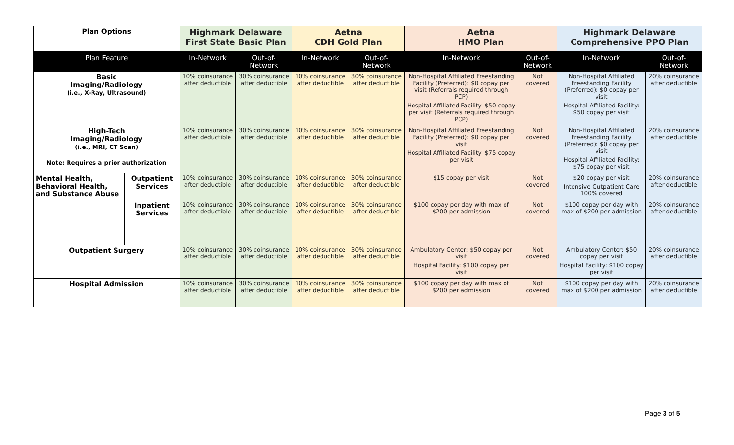| Plan Options | | Highmark Delaware First State Basic Plan | | Aetna CDH Gold Plan | | Aetna HMO Plan | | Highmark Delaware Comprehensive PPO Plan | |
| --- | --- | --- | --- | --- | --- | --- | --- | --- | --- |
| Plan Feature | | In-Network | Out-of-Network | In-Network | Out-of-Network | In-Network | Out-of-Network | In-Network | Out-of-Network |
| Basic Imaging/Radiology (i.e., X-Ray, Ultrasound) | | 10% coinsurance after deductible | 30% coinsurance after deductible | 10% coinsurance after deductible | 30% coinsurance after deductible | Non-Hospital Affiliated Freestanding Facility (Preferred): $0 copay per visit (Referrals required through PCP) Hospital Affiliated Facility: $50 copay per visit (Referrals required through PCP) | Not covered | Non-Hospital Affiliated Freestanding Facility (Preferred): $0 copay per visit Hospital Affiliated Facility: $50 copay per visit | 20% coinsurance after deductible |
| High-Tech Imaging/Radiology (i.e., MRI, CT Scan) Note: Requires a prior authorization | | 10% coinsurance after deductible | 30% coinsurance after deductible | 10% coinsurance after deductible | 30% coinsurance after deductible | Non-Hospital Affiliated Freestanding Facility (Preferred): $0 copay per visit Hospital Affiliated Facility: $75 copay per visit | Not covered | Non-Hospital Affiliated Freestanding Facility (Preferred): $0 copay per visit Hospital Affiliated Facility: $75 copay per visit | 20% coinsurance after deductible |
| Mental Health, Behavioral Health, and Substance Abuse | Outpatient Services | 10% coinsurance after deductible | 30% coinsurance after deductible | 10% coinsurance after deductible | 30% coinsurance after deductible | $15 copay per visit | Not covered | $20 copay per visit Intensive Outpatient Care 100% covered | 20% coinsurance after deductible |
| | Inpatient Services | 10% coinsurance after deductible | 30% coinsurance after deductible | 10% coinsurance after deductible | 30% coinsurance after deductible | $100 copay per day with max of $200 per admission | Not covered | $100 copay per day with max of $200 per admission | 20% coinsurance after deductible |
| Outpatient Surgery | | 10% coinsurance after deductible | 30% coinsurance after deductible | 10% coinsurance after deductible | 30% coinsurance after deductible | Ambulatory Center: $50 copay per visit Hospital Facility: $100 copay per visit | Not covered | Ambulatory Center: $50 copay per visit Hospital Facility: $100 copay per visit | 20% coinsurance after deductible |
| Hospital Admission | | 10% coinsurance after deductible | 30% coinsurance after deductible | 10% coinsurance after deductible | 30% coinsurance after deductible | $100 copay per day with max of $200 per admission | Not covered | $100 copay per day with max of $200 per admission | 20% coinsurance after deductible |
Page 3 of 5